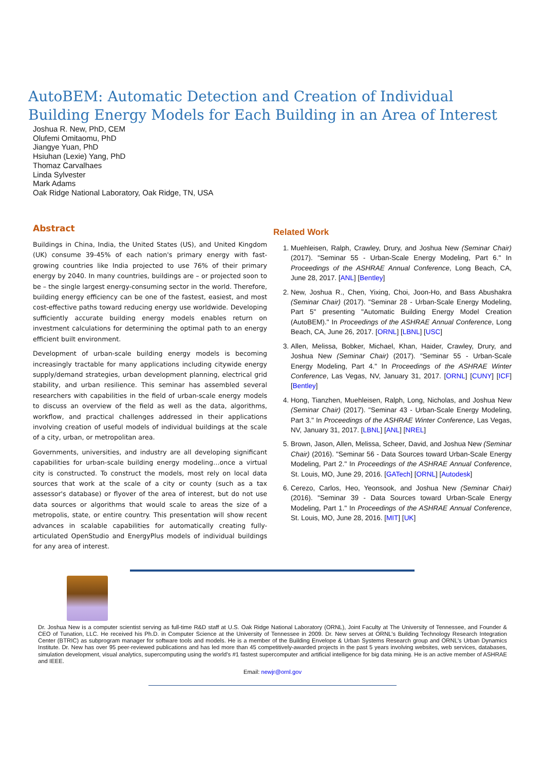AutoBEM: Automatic Detection and Creation of Individual Building Energy Models for Each Building in an Area of Interest
Joshua R. New, PhD, CEM
Olufemi Omitaomu, PhD
Jiangye Yuan, PhD
Hsiuhan (Lexie) Yang, PhD
Thomaz Carvalhaes
Linda Sylvester
Mark Adams
Oak Ridge National Laboratory, Oak Ridge, TN, USA
Abstract
Buildings in China, India, the United States (US), and United Kingdom (UK) consume 39-45% of each nation's primary energy with fast-growing countries like India projected to use 76% of their primary energy by 2040. In many countries, buildings are – or projected soon to be – the single largest energy-consuming sector in the world. Therefore, building energy efficiency can be one of the fastest, easiest, and most cost-effective paths toward reducing energy use worldwide. Developing sufficiently accurate building energy models enables return on investment calculations for determining the optimal path to an energy efficient built environment.
Development of urban-scale building energy models is becoming increasingly tractable for many applications including citywide energy supply/demand strategies, urban development planning, electrical grid stability, and urban resilience. This seminar has assembled several researchers with capabilities in the field of urban-scale energy models to discuss an overview of the field as well as the data, algorithms, workflow, and practical challenges addressed in their applications involving creation of useful models of individual buildings at the scale of a city, urban, or metropolitan area.
Governments, universities, and industry are all developing significant capabilities for urban-scale building energy modeling…once a virtual city is constructed. To construct the models, most rely on local data sources that work at the scale of a city or county (such as a tax assessor's database) or flyover of the area of interest, but do not use data sources or algorithms that would scale to areas the size of a metropolis, state, or entire country. This presentation will show recent advances in scalable capabilities for automatically creating fully-articulated OpenStudio and EnergyPlus models of individual buildings for any area of interest.
Related Work
1. Muehleisen, Ralph, Crawley, Drury, and Joshua New (Seminar Chair) (2017). "Seminar 55 - Urban-Scale Energy Modeling, Part 6." In Proceedings of the ASHRAE Annual Conference, Long Beach, CA, June 28, 2017. [ANL] [Bentley]
2. New, Joshua R., Chen, Yixing, Choi, Joon-Ho, and Bass Abushakra (Seminar Chair) (2017). "Seminar 28 - Urban-Scale Energy Modeling, Part 5" presenting "Automatic Building Energy Model Creation (AutoBEM)." In Proceedings of the ASHRAE Annual Conference, Long Beach, CA, June 26, 2017. [ORNL] [LBNL] [USC]
3. Allen, Melissa, Bobker, Michael, Khan, Haider, Crawley, Drury, and Joshua New (Seminar Chair) (2017). "Seminar 55 - Urban-Scale Energy Modeling, Part 4." In Proceedings of the ASHRAE Winter Conference, Las Vegas, NV, January 31, 2017. [ORNL] [CUNY] [ICF] [Bentley]
4. Hong, Tianzhen, Muehleisen, Ralph, Long, Nicholas, and Joshua New (Seminar Chair) (2017). "Seminar 43 - Urban-Scale Energy Modeling, Part 3." In Proceedings of the ASHRAE Winter Conference, Las Vegas, NV, January 31, 2017. [LBNL] [ANL] [NREL]
5. Brown, Jason, Allen, Melissa, Scheer, David, and Joshua New (Seminar Chair) (2016). "Seminar 56 - Data Sources toward Urban-Scale Energy Modeling, Part 2." In Proceedings of the ASHRAE Annual Conference, St. Louis, MO, June 29, 2016. [GATech] [ORNL] [Autodesk]
6. Cerezo, Carlos, Heo, Yeonsook, and Joshua New (Seminar Chair) (2016). "Seminar 39 - Data Sources toward Urban-Scale Energy Modeling, Part 1." In Proceedings of the ASHRAE Annual Conference, St. Louis, MO, June 28, 2016. [MIT] [UK]
Dr. Joshua New is a computer scientist serving as full-time R&D staff at U.S. Oak Ridge National Laboratory (ORNL), Joint Faculty at The University of Tennessee, and Founder & CEO of Tunation, LLC. He received his Ph.D. in Computer Science at the University of Tennessee in 2009. Dr. New serves at ORNL's Building Technology Research Integration Center (BTRIC) as subprogram manager for software tools and models. He is a member of the Building Envelope & Urban Systems Research group and ORNL's Urban Dynamics Institute. Dr. New has over 95 peer-reviewed publications and has led more than 45 competitively-awarded projects in the past 5 years involving websites, web services, databases, simulation development, visual analytics, supercomputing using the world's #1 fastest supercomputer and artificial intelligence for big data mining. He is an active member of ASHRAE and IEEE.
Email: newjr@ornl.gov